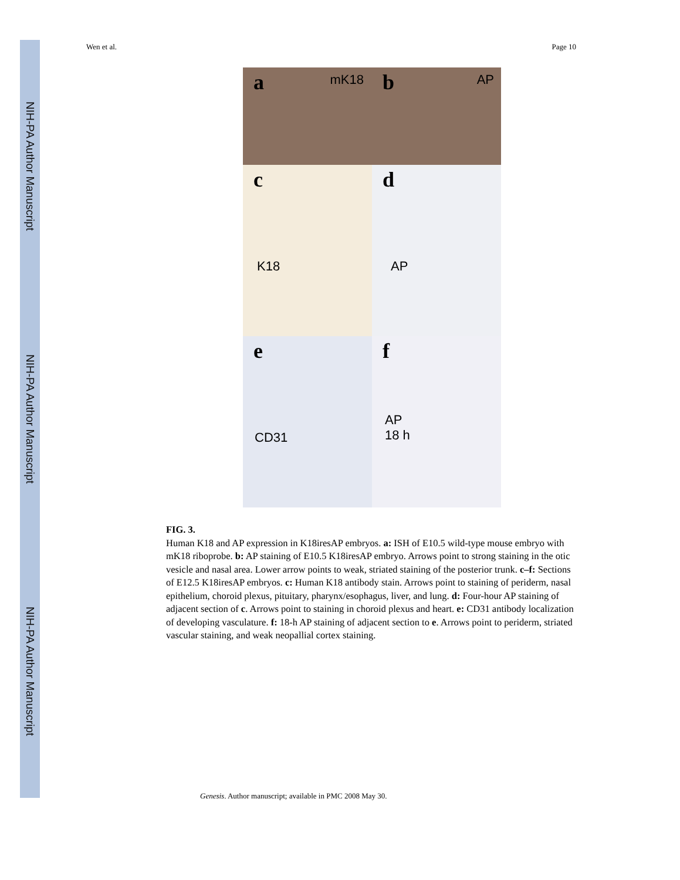NIH-PA Author Manuscript
NIH-PA Author Manuscript
NIH-PA Author Manuscript
Wen et al. Page 10
a mK18
b AP
c
K18
d
AP
e
CD31
f
AP
18 h
FIG. 3.
Human K18 and AP expression in K18iresAP embryos. a: ISH of E10.5 wild-type mouse embryo with mK18 riboprobe. b: AP staining of E10.5 K18iresAP embryo. Arrows point to strong staining in the otic vesicle and nasal area. Lower arrow points to weak, striated staining of the posterior trunk. c–f: Sections of E12.5 K18iresAP embryos. c: Human K18 antibody stain. Arrows point to staining of periderm, nasal epithelium, choroid plexus, pituitary, pharynx/esophagus, liver, and lung. d: Four-hour AP staining of adjacent section of c. Arrows point to staining in choroid plexus and heart. e: CD31 antibody localization of developing vasculature. f: 18-h AP staining of adjacent section to e. Arrows point to periderm, striated vascular staining, and weak neopallial cortex staining.
Genesis. Author manuscript; available in PMC 2008 May 30.